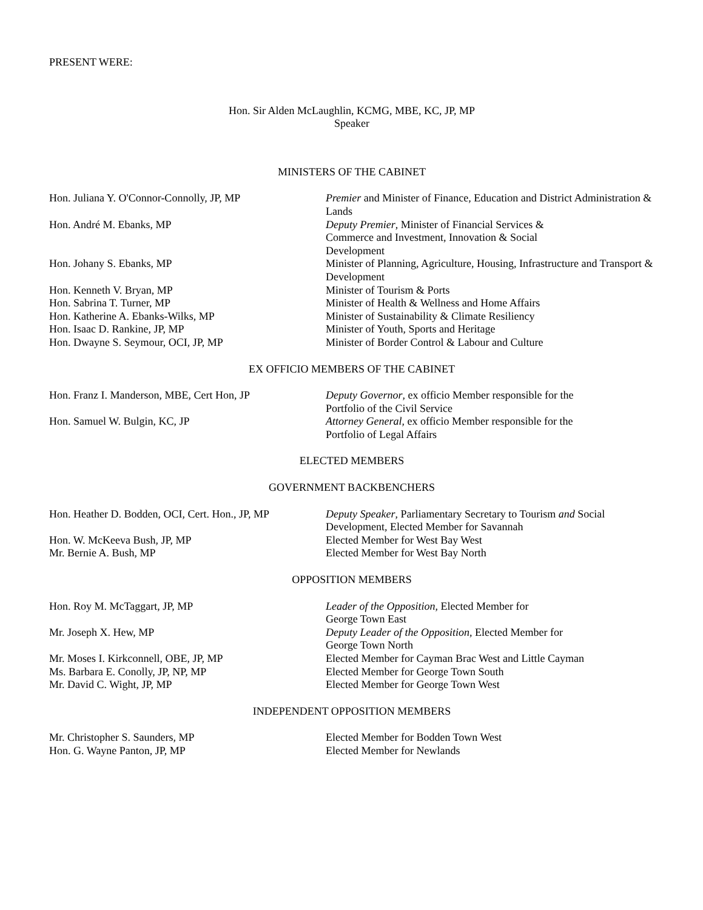PRESENT WERE:
Hon. Sir Alden McLaughlin, KCMG, MBE, KC, JP, MP
Speaker
MINISTERS OF THE CABINET
| Hon. Juliana Y. O'Connor-Connolly, JP, MP | Premier and Minister of Finance, Education and District Administration & Lands |
| Hon. André M. Ebanks, MP | Deputy Premier , Minister of Financial Services & Commerce and Investment, Innovation & Social Development |
| Hon. Johany S. Ebanks, MP | Minister of Planning, Agriculture, Housing, Infrastructure and Transport & Development |
| Hon. Kenneth V. Bryan, MP | Minister of Tourism & Ports |
| Hon. Sabrina T. Turner, MP | Minister of Health & Wellness and Home Affairs |
| Hon. Katherine A. Ebanks-Wilks, MP | Minister of Sustainability & Climate Resiliency |
| Hon. Isaac D. Rankine, JP, MP | Minister of Youth, Sports and Heritage |
| Hon. Dwayne S. Seymour, OCI, JP, MP | Minister of Border Control & Labour and Culture |
EX OFFICIO MEMBERS OF THE CABINET
| Hon. Franz I. Manderson, MBE, Cert Hon, JP | Deputy Governor , ex officio Member responsible for the Portfolio of the Civil Service |
| Hon. Samuel W. Bulgin, KC, JP | Attorney General , ex officio Member responsible for the Portfolio of Legal Affairs |
ELECTED MEMBERS
GOVERNMENT BACKBENCHERS
| Hon. Heather D. Bodden, OCI, Cert. Hon., JP, MP | Deputy Speaker , Parliamentary Secretary to Tourism and Social Development, Elected Member for Savannah |
| Hon. W. McKeeva Bush, JP, MP | Elected Member for West Bay West |
| Mr. Bernie A. Bush, MP | Elected Member for West Bay North |
OPPOSITION MEMBERS
| Hon. Roy M. McTaggart, JP, MP | Leader of the Opposition , Elected Member for George Town East |
| Mr. Joseph X. Hew, MP | Deputy Leader of the Opposition , Elected Member for George Town North |
| Mr. Moses I. Kirkconnell, OBE, JP, MP | Elected Member for Cayman Brac West and Little Cayman |
| Ms. Barbara E. Conolly, JP, NP, MP | Elected Member for George Town South |
| Mr. David C. Wight, JP, MP | Elected Member for George Town West |
INDEPENDENT OPPOSITION MEMBERS
| Mr. Christopher S. Saunders, MP | Elected Member for Bodden Town West |
| Hon. G. Wayne Panton, JP, MP | Elected Member for Newlands |